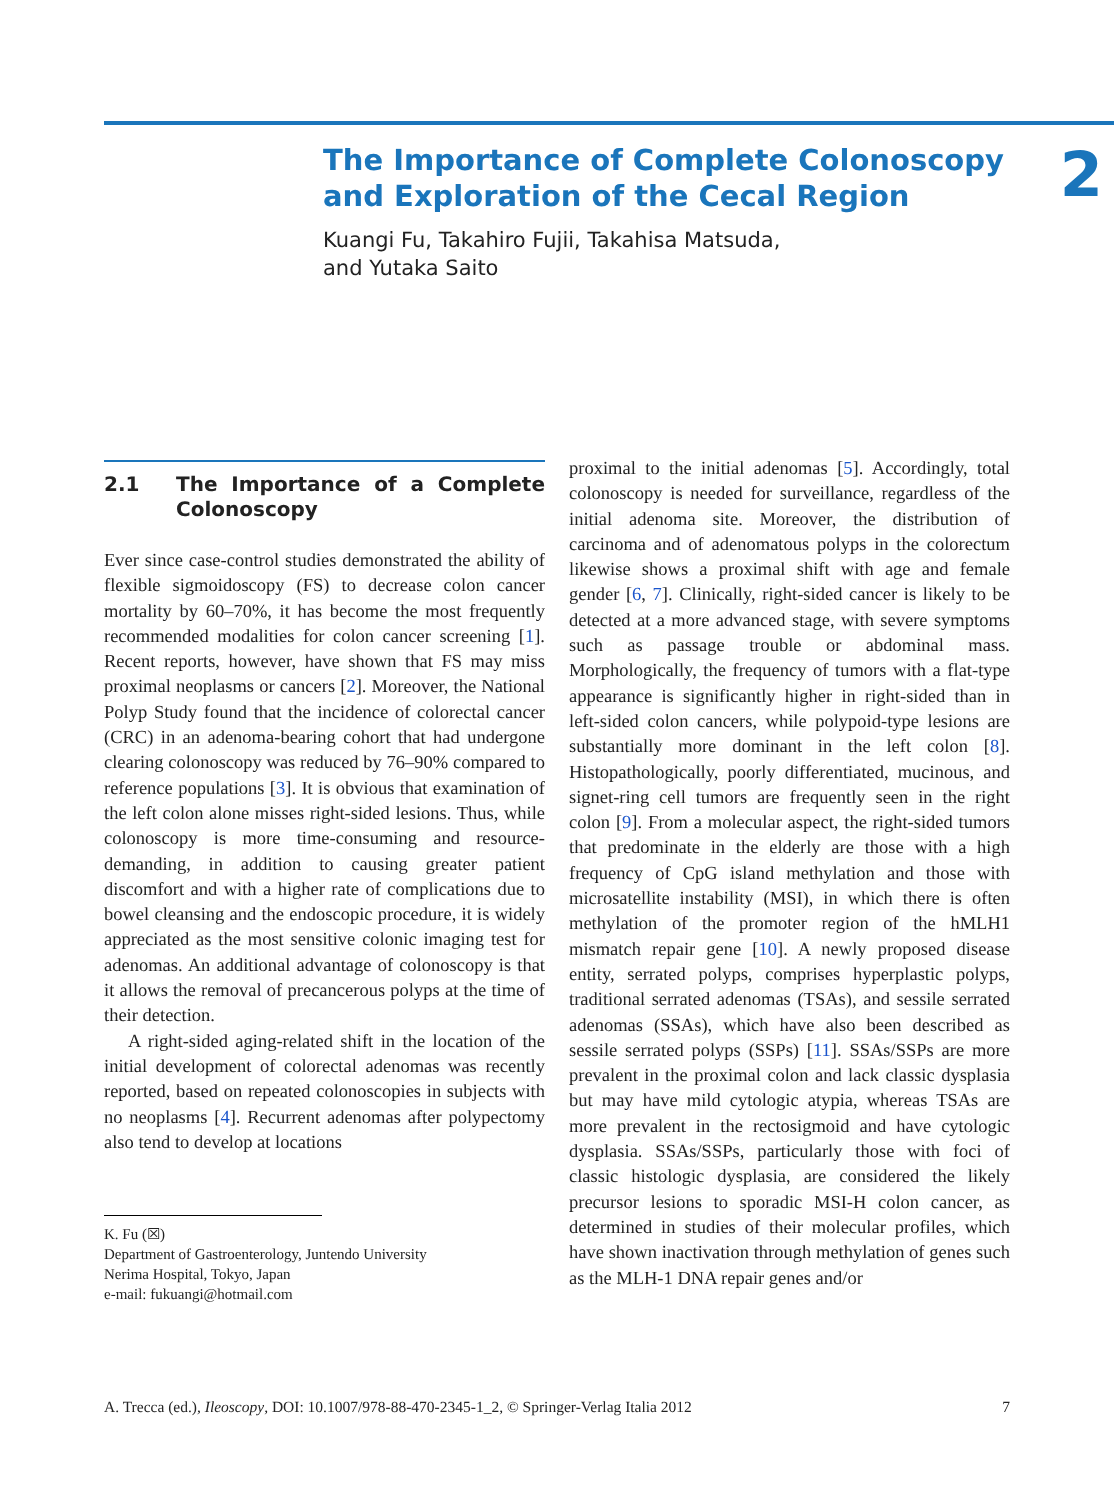2
The Importance of Complete Colonoscopy
and Exploration of the Cecal Region
Kuangi Fu, Takahiro Fujii, Takahisa Matsuda,
and Yutaka Saito
2.1 The Importance of a Complete Colonoscopy
Ever since case-control studies demonstrated the ability of flexible sigmoidoscopy (FS) to decrease colon cancer mortality by 60–70%, it has become the most frequently recommended modalities for colon cancer screening [1]. Recent reports, however, have shown that FS may miss proximal neoplasms or cancers [2]. Moreover, the National Polyp Study found that the incidence of colorectal cancer (CRC) in an adenoma-bearing cohort that had undergone clearing colonoscopy was reduced by 76–90% compared to reference populations [3]. It is obvious that examination of the left colon alone misses right-sided lesions. Thus, while colonoscopy is more time-consuming and resource-demanding, in addition to causing greater patient discomfort and with a higher rate of complications due to bowel cleansing and the endoscopic procedure, it is widely appreciated as the most sensitive colonic imaging test for adenomas. An additional advantage of colonoscopy is that it allows the removal of precancerous polyps at the time of their detection.
A right-sided aging-related shift in the location of the initial development of colorectal adenomas was recently reported, based on repeated colonoscopies in subjects with no neoplasms [4]. Recurrent adenomas after polypectomy also tend to develop at locations
K. Fu (☒)
Department of Gastroenterology, Juntendo University
Nerima Hospital, Tokyo, Japan
e-mail: fukuangi@hotmail.com
proximal to the initial adenomas [5]. Accordingly, total colonoscopy is needed for surveillance, regardless of the initial adenoma site. Moreover, the distribution of carcinoma and of adenomatous polyps in the colorectum likewise shows a proximal shift with age and female gender [6, 7]. Clinically, right-sided cancer is likely to be detected at a more advanced stage, with severe symptoms such as passage trouble or abdominal mass. Morphologically, the frequency of tumors with a flat-type appearance is significantly higher in right-sided than in left-sided colon cancers, while polypoid-type lesions are substantially more dominant in the left colon [8]. Histopathologically, poorly differentiated, mucinous, and signet-ring cell tumors are frequently seen in the right colon [9]. From a molecular aspect, the right-sided tumors that predominate in the elderly are those with a high frequency of CpG island methylation and those with microsatellite instability (MSI), in which there is often methylation of the promoter region of the hMLH1 mismatch repair gene [10]. A newly proposed disease entity, serrated polyps, comprises hyperplastic polyps, traditional serrated adenomas (TSAs), and sessile serrated adenomas (SSAs), which have also been described as sessile serrated polyps (SSPs) [11]. SSAs/SSPs are more prevalent in the proximal colon and lack classic dysplasia but may have mild cytologic atypia, whereas TSAs are more prevalent in the rectosigmoid and have cytologic dysplasia. SSAs/SSPs, particularly those with foci of classic histologic dysplasia, are considered the likely precursor lesions to sporadic MSI-H colon cancer, as determined in studies of their molecular profiles, which have shown inactivation through methylation of genes such as the MLH-1 DNA repair genes and/or
A. Trecca (ed.), Ileoscopy, DOI: 10.1007/978-88-470-2345-1_2, © Springer-Verlag Italia 2012 7